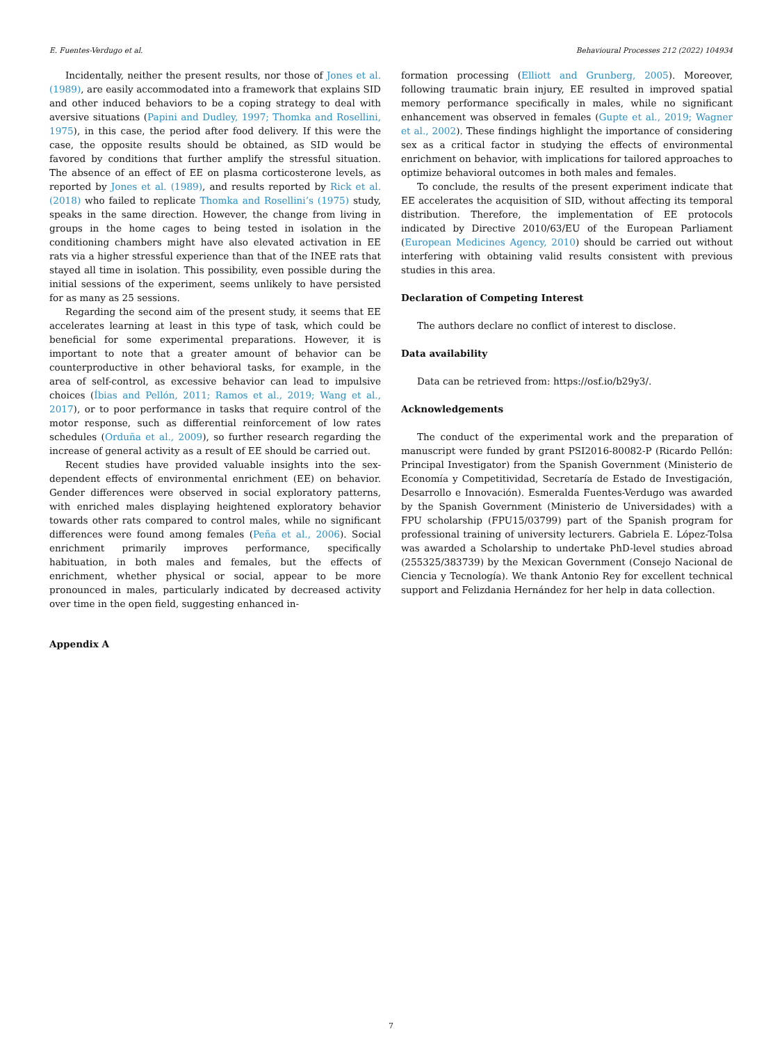E. Fuentes-Verdugo et al. Behavioural Processes 212 (2022) 104934
Incidentally, neither the present results, nor those of Jones et al. (1989), are easily accommodated into a framework that explains SID and other induced behaviors to be a coping strategy to deal with aversive situations (Papini and Dudley, 1997; Thomka and Rosellini, 1975), in this case, the period after food delivery. If this were the case, the opposite results should be obtained, as SID would be favored by conditions that further amplify the stressful situation. The absence of an effect of EE on plasma corticosterone levels, as reported by Jones et al. (1989), and results reported by Rick et al. (2018) who failed to replicate Thomka and Rosellini’s (1975) study, speaks in the same direction. However, the change from living in groups in the home cages to being tested in isolation in the conditioning chambers might have also elevated activation in EE rats via a higher stressful experience than that of the INEE rats that stayed all time in isolation. This possibility, even possible during the initial sessions of the experiment, seems unlikely to have persisted for as many as 25 sessions.
Regarding the second aim of the present study, it seems that EE accelerates learning at least in this type of task, which could be beneficial for some experimental preparations. However, it is important to note that a greater amount of behavior can be counterproductive in other behavioral tasks, for example, in the area of self-control, as excessive behavior can lead to impulsive choices (Íbias and Pellón, 2011; Ramos et al., 2019; Wang et al., 2017), or to poor performance in tasks that require control of the motor response, such as differential reinforcement of low rates schedules (Orduña et al., 2009), so further research regarding the increase of general activity as a result of EE should be carried out.
Recent studies have provided valuable insights into the sex-dependent effects of environmental enrichment (EE) on behavior. Gender differences were observed in social exploratory patterns, with enriched males displaying heightened exploratory behavior towards other rats compared to control males, while no significant differences were found among females (Peña et al., 2006). Social enrichment primarily improves performance, specifically habituation, in both males and females, but the effects of enrichment, whether physical or social, appear to be more pronounced in males, particularly indicated by decreased activity over time in the open field, suggesting enhanced in-
formation processing (Elliott and Grunberg, 2005). Moreover, following traumatic brain injury, EE resulted in improved spatial memory performance specifically in males, while no significant enhancement was observed in females (Gupte et al., 2019; Wagner et al., 2002). These findings highlight the importance of considering sex as a critical factor in studying the effects of environmental enrichment on behavior, with implications for tailored approaches to optimize behavioral outcomes in both males and females.
To conclude, the results of the present experiment indicate that EE accelerates the acquisition of SID, without affecting its temporal distribution. Therefore, the implementation of EE protocols indicated by Directive 2010/63/EU of the European Parliament (European Medicines Agency, 2010) should be carried out without interfering with obtaining valid results consistent with previous studies in this area.
Declaration of Competing Interest
The authors declare no conflict of interest to disclose.
Data availability
Data can be retrieved from: https://osf.io/b29y3/.
Acknowledgements
The conduct of the experimental work and the preparation of manuscript were funded by grant PSI2016-80082-P (Ricardo Pellón: Principal Investigator) from the Spanish Government (Ministerio de Economía y Competitividad, Secretaría de Estado de Investigación, Desarrollo e Innovación). Esmeralda Fuentes-Verdugo was awarded by the Spanish Government (Ministerio de Universidades) with a FPU scholarship (FPU15/03799) part of the Spanish program for professional training of university lecturers. Gabriela E. López-Tolsa was awarded a Scholarship to undertake PhD-level studies abroad (255325/383739) by the Mexican Government (Consejo Nacional de Ciencia y Tecnología). We thank Antonio Rey for excellent technical support and Felizdania Hernández for her help in data collection.
Appendix A
7